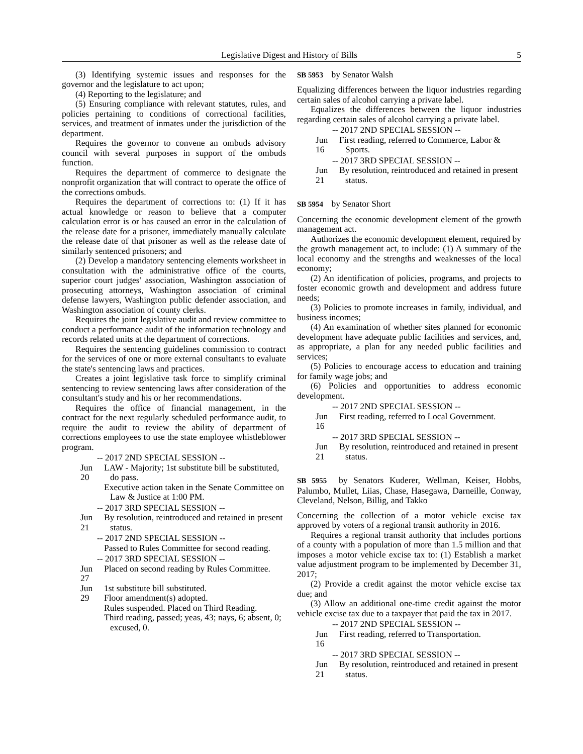Legislative Digest and History of Bills 5
(3) Identifying systemic issues and responses for the governor and the legislature to act upon;
(4) Reporting to the legislature; and
(5) Ensuring compliance with relevant statutes, rules, and policies pertaining to conditions of correctional facilities, services, and treatment of inmates under the jurisdiction of the department.
Requires the governor to convene an ombuds advisory council with several purposes in support of the ombuds function.
Requires the department of commerce to designate the nonprofit organization that will contract to operate the office of the corrections ombuds.
Requires the department of corrections to: (1) If it has actual knowledge or reason to believe that a computer calculation error is or has caused an error in the calculation of the release date for a prisoner, immediately manually calculate the release date of that prisoner as well as the release date of similarly sentenced prisoners; and
(2) Develop a mandatory sentencing elements worksheet in consultation with the administrative office of the courts, superior court judges' association, Washington association of prosecuting attorneys, Washington association of criminal defense lawyers, Washington public defender association, and Washington association of county clerks.
Requires the joint legislative audit and review committee to conduct a performance audit of the information technology and records related units at the department of corrections.
Requires the sentencing guidelines commission to contract for the services of one or more external consultants to evaluate the state's sentencing laws and practices.
Creates a joint legislative task force to simplify criminal sentencing to review sentencing laws after consideration of the consultant's study and his or her recommendations.
Requires the office of financial management, in the contract for the next regularly scheduled performance audit, to require the audit to review the ability of department of corrections employees to use the state employee whistleblower program.
-- 2017 2ND SPECIAL SESSION --
Jun 20
LAW - Majority; 1st substitute bill be substituted, do pass.
Executive action taken in the Senate Committee on Law & Justice at 1:00 PM.
-- 2017 3RD SPECIAL SESSION --
Jun 21
By resolution, reintroduced and retained in present status.
-- 2017 2ND SPECIAL SESSION --
Passed to Rules Committee for second reading.
-- 2017 3RD SPECIAL SESSION --
Jun 27
Placed on second reading by Rules Committee.
Jun 29
1st substitute bill substituted.
Floor amendment(s) adopted.
Rules suspended. Placed on Third Reading.
Third reading, passed; yeas, 43; nays, 6; absent, 0; excused, 0.
SB 5953 by Senator Walsh
Equalizing differences between the liquor industries regarding certain sales of alcohol carrying a private label.
Equalizes the differences between the liquor industries regarding certain sales of alcohol carrying a private label.
-- 2017 2ND SPECIAL SESSION --
Jun 16
First reading, referred to Commerce, Labor & Sports.
-- 2017 3RD SPECIAL SESSION --
Jun 21
By resolution, reintroduced and retained in present status.
SB 5954 by Senator Short
Concerning the economic development element of the growth management act.
Authorizes the economic development element, required by the growth management act, to include: (1) A summary of the local economy and the strengths and weaknesses of the local economy;
(2) An identification of policies, programs, and projects to foster economic growth and development and address future needs;
(3) Policies to promote increases in family, individual, and business incomes;
(4) An examination of whether sites planned for economic development have adequate public facilities and services, and, as appropriate, a plan for any needed public facilities and services;
(5) Policies to encourage access to education and training for family wage jobs; and
(6) Policies and opportunities to address economic development.
-- 2017 2ND SPECIAL SESSION --
Jun 16
First reading, referred to Local Government.
-- 2017 3RD SPECIAL SESSION --
Jun 21
By resolution, reintroduced and retained in present status.
SB 5955 by Senators Kuderer, Wellman, Keiser, Hobbs, Palumbo, Mullet, Liias, Chase, Hasegawa, Darneille, Conway, Cleveland, Nelson, Billig, and Takko
Concerning the collection of a motor vehicle excise tax approved by voters of a regional transit authority in 2016.
Requires a regional transit authority that includes portions of a county with a population of more than 1.5 million and that imposes a motor vehicle excise tax to: (1) Establish a market value adjustment program to be implemented by December 31, 2017;
(2) Provide a credit against the motor vehicle excise tax due; and
(3) Allow an additional one-time credit against the motor vehicle excise tax due to a taxpayer that paid the tax in 2017.
-- 2017 2ND SPECIAL SESSION --
Jun 16
First reading, referred to Transportation.
-- 2017 3RD SPECIAL SESSION --
Jun 21
By resolution, reintroduced and retained in present status.